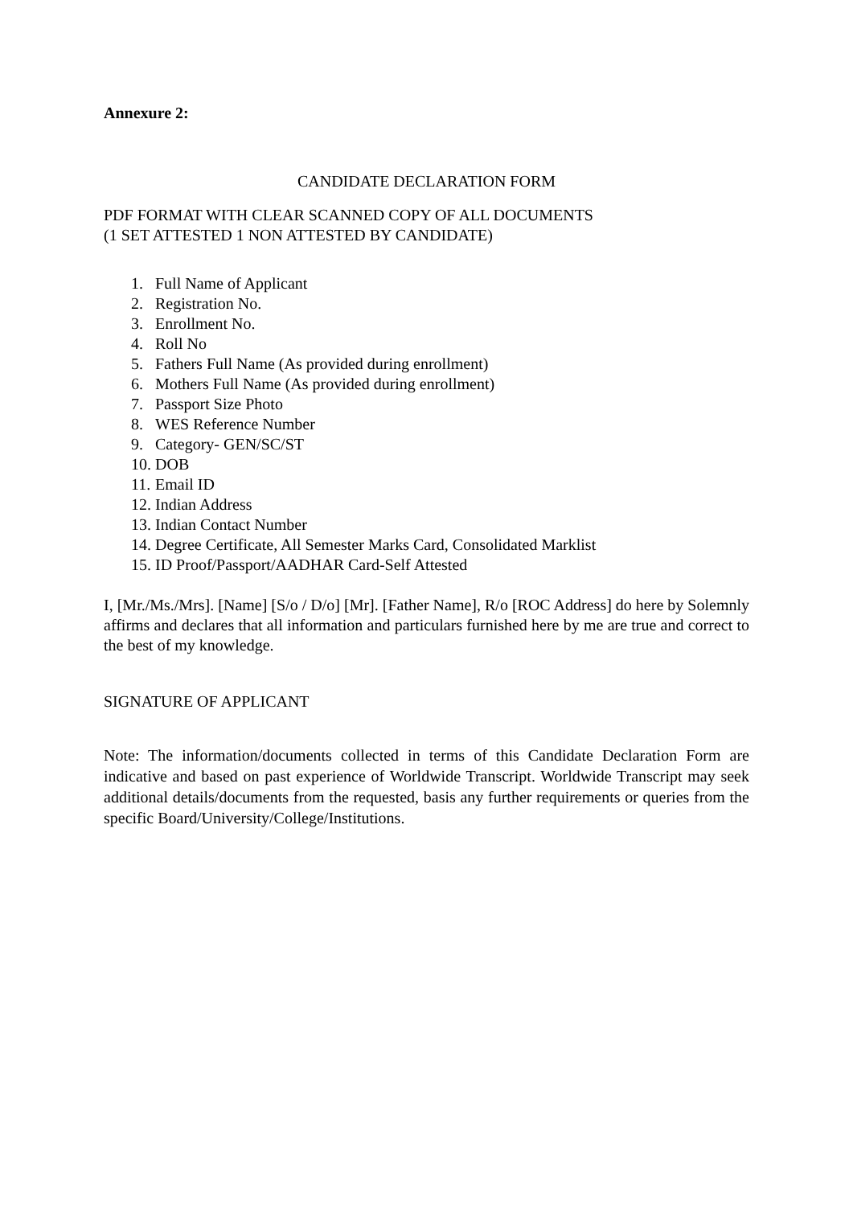Annexure 2:
CANDIDATE DECLARATION FORM
PDF FORMAT WITH CLEAR SCANNED COPY OF ALL DOCUMENTS
(1 SET ATTESTED 1 NON ATTESTED BY CANDIDATE)
1. Full Name of Applicant
2. Registration No.
3. Enrollment No.
4. Roll No
5. Fathers Full Name (As provided during enrollment)
6. Mothers Full Name (As provided during enrollment)
7. Passport Size Photo
8. WES Reference Number
9. Category- GEN/SC/ST
10. DOB
11. Email ID
12. Indian Address
13. Indian Contact Number
14. Degree Certificate, All Semester Marks Card, Consolidated Marklist
15. ID Proof/Passport/AADHAR Card-Self Attested
I, [Mr./Ms./Mrs]. [Name] [S/o / D/o] [Mr]. [Father Name], R/o [ROC Address] do here by Solemnly affirms and declares that all information and particulars furnished here by me are true and correct to the best of my knowledge.
SIGNATURE OF APPLICANT
Note: The information/documents collected in terms of this Candidate Declaration Form are indicative and based on past experience of Worldwide Transcript. Worldwide Transcript may seek additional details/documents from the requested, basis any further requirements or queries from the specific Board/University/College/Institutions.